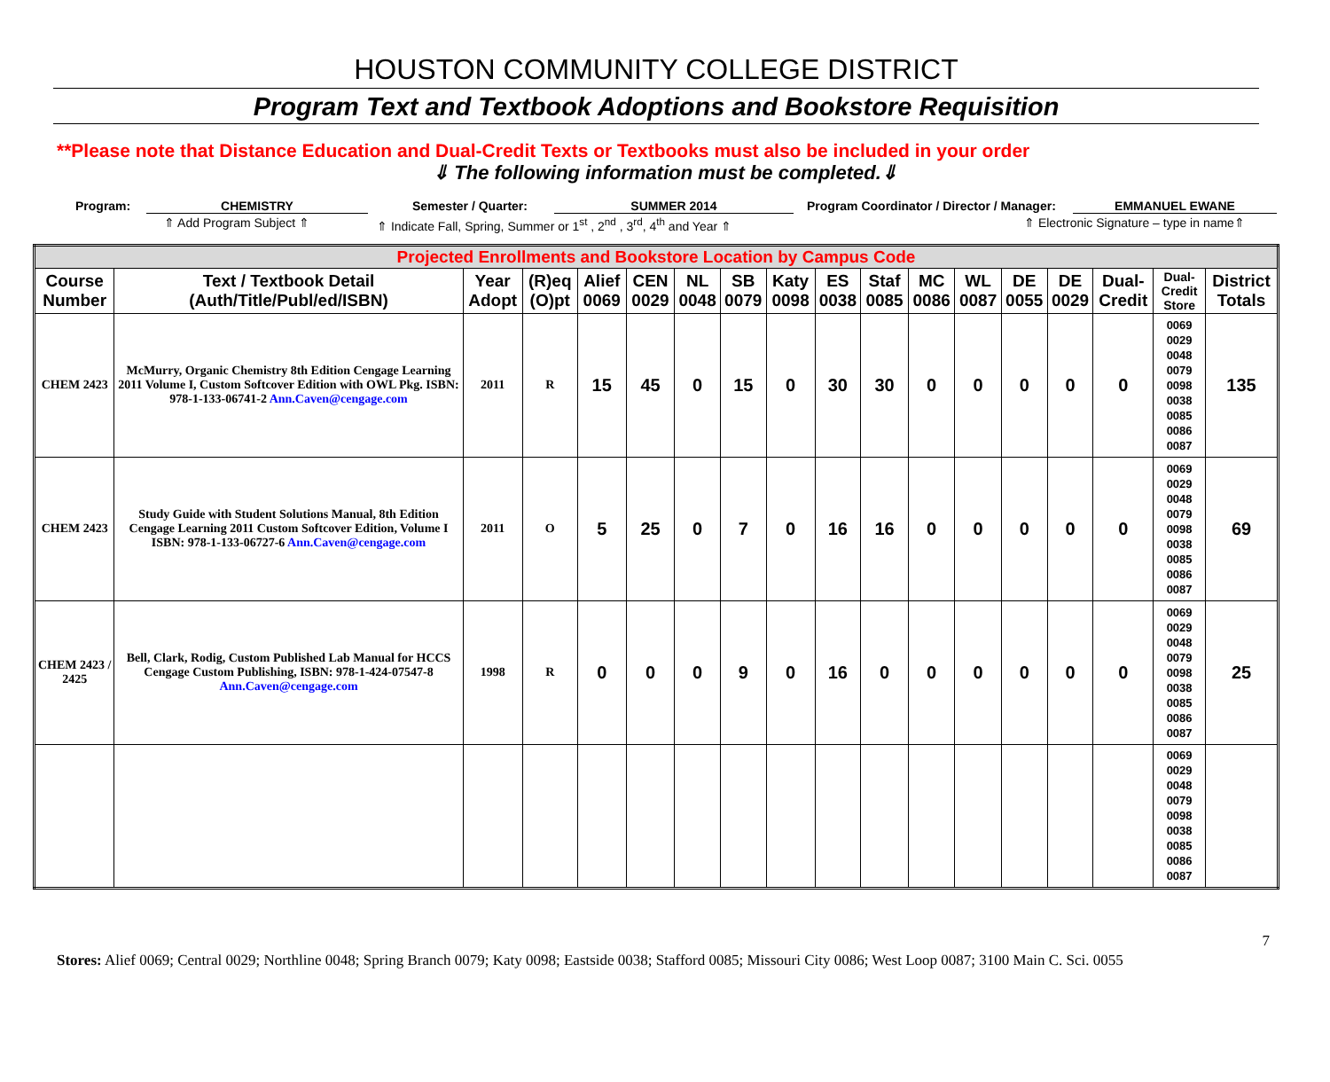HOUSTON COMMUNITY COLLEGE DISTRICT
Program Text and Textbook Adoptions and Bookstore Requisition
**Please note that Distance Education and Dual-Credit Texts or Textbooks must also be included in your order
⇓ The following information must be completed.⇓
Program: CHEMISTRY Semester / Quarter: SUMMER 2014 Program Coordinator / Director / Manager: EMMANUEL EWANE
⇑ Add Program Subject ⇑ ⇑ Indicate Fall, Spring, Summer or 1<sup>st</sup> , 2<sup>nd</sup> , 3<sup>rd</sup>, 4<sup>th</sup> and Year ⇑ ⇑ Electronic Signature – type in name⇑
| Projected Enrollments and Bookstore Location by Campus Code | | | | | | | | | | | | | | | | | |
| Course Number | Text / Textbook Detail (Auth/Title/Publ/ed/ISBN) | Year Adopt | (R)eq (O)pt | Alief 0069 | CEN 0029 | NL 0048 | SB 0079 | Katy 0098 | ES 0038 | Staf 0085 | MC 0086 | WL 0087 | DE 0055 | DE 0029 | Dual-Credit | Dual-Credit Store | District Totals |
| CHEM 2423 | McMurry, Organic Chemistry 8th Edition Cengage Learning 2011 Volume I, Custom Softcover Edition with OWL Pkg. ISBN: 978-1-133-06741-2 Ann.Caven@cengage.com | 2011 | R | 15 | 45 | 0 | 15 | 0 | 30 | 30 | 0 | 0 | 0 | 0 | 0 | 0069 0029 0048 0079 0098 0038 0085 0086 0087 | 135 |
| CHEM 2423 | Study Guide with Student Solutions Manual, 8th Edition Cengage Learning 2011 Custom Softcover Edition, Volume I ISBN: 978-1-133-06727-6 Ann.Caven@cengage.com | 2011 | O | 5 | 25 | 0 | 7 | 0 | 16 | 16 | 0 | 0 | 0 | 0 | 0 | 0069 0029 0048 0079 0098 0038 0085 0086 0087 | 69 |
| CHEM 2423 / 2425 | Bell, Clark, Rodig, Custom Published Lab Manual for HCCS Cengage Custom Publishing, ISBN: 978-1-424-07547-8 Ann.Caven@cengage.com | 1998 | R | 0 | 0 | 0 | 9 | 0 | 16 | 0 | 0 | 0 | 0 | 0 | 0 | 0069 0029 0048 0079 0098 0038 0085 0086 0087 | 25 |
| | | | | | | | | | | | | | | | | 0069 0029 0048 0079 0098 0038 0085 0086 0087 | |
7
Stores: Alief 0069; Central 0029; Northline 0048; Spring Branch 0079; Katy 0098; Eastside 0038; Stafford 0085; Missouri City 0086; West Loop 0087; 3100 Main C. Sci. 0055